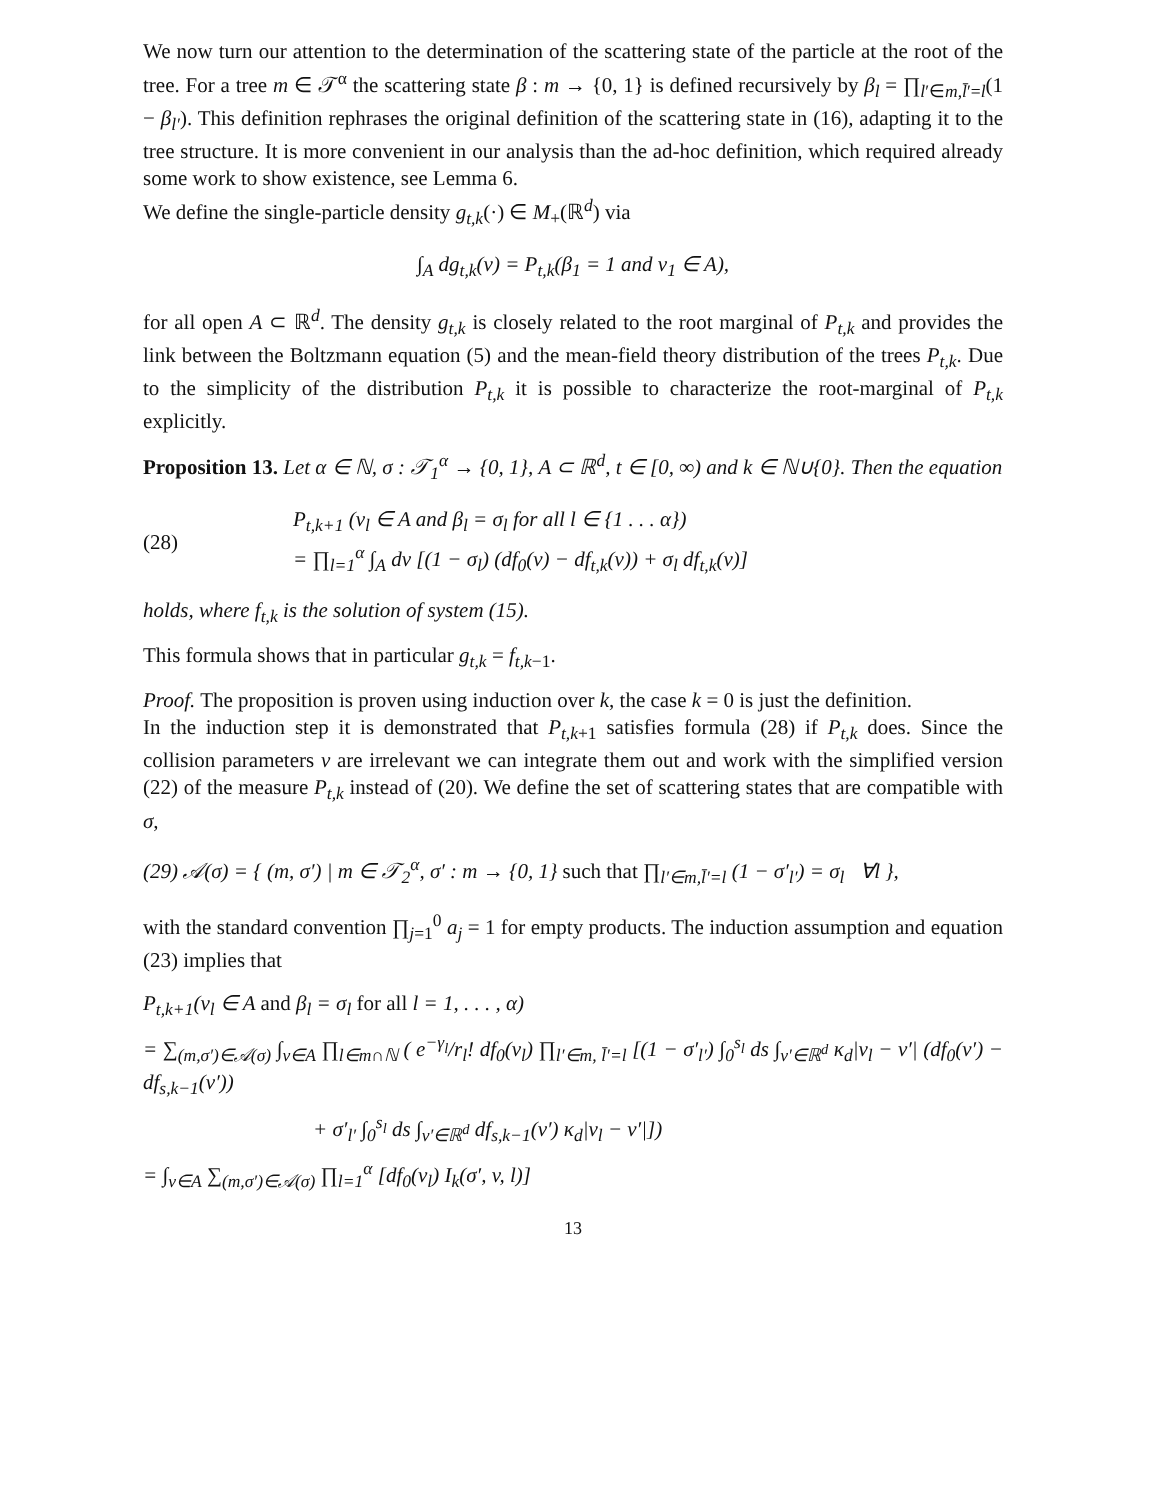We now turn our attention to the determination of the scattering state of the particle at the root of the tree. For a tree m ∈ 𝒯<sup>α</sup> the scattering state β : m → {0, 1} is defined recursively by β<sub>l</sub> = ∏<sub>l′∈m,l̄′=l</sub>(1 − β<sub>l′</sub>). This definition rephrases the original definition of the scattering state in (16), adapting it to the tree structure. It is more convenient in our analysis than the ad-hoc definition, which required already some work to show existence, see Lemma 6.
We define the single-particle density g<sub>t,k</sub>(·) ∈ M<sub>+</sub>(ℝ<sup>d</sup>) via
∫<sub>A</sub> dg<sub>t,k</sub>(v) = P<sub>t,k</sub>(β<sub>1</sub> = 1 and v<sub>1</sub> ∈ A),
for all open A ⊂ ℝ<sup>d</sup>. The density g<sub>t,k</sub> is closely related to the root marginal of P<sub>t,k</sub> and provides the link between the Boltzmann equation (5) and the mean-field theory distribution of the trees P<sub>t,k</sub>. Due to the simplicity of the distribution P<sub>t,k</sub> it is possible to characterize the root-marginal of P<sub>t,k</sub> explicitly.
Proposition 13. Let α ∈ ℕ, σ : 𝒯<sub>1</sub><sup>α</sup> → {0, 1}, A ⊂ ℝ<sup>d</sup>, t ∈ [0, ∞) and k ∈ ℕ∪{0}. Then the equation
(28)
P<sub>t,k+1</sub> (v<sub>l</sub> ∈ A and β<sub>l</sub> = σ<sub>l</sub> for all l ∈ {1 . . . α})
= ∏<sub>l=1</sub><sup>α</sup> ∫<sub>A</sub> dv [(1 − σ<sub>l</sub>) (df<sub>0</sub>(v) − df<sub>t,k</sub>(v)) + σ<sub>l</sub> df<sub>t,k</sub>(v)]
holds, where f<sub>t,k</sub> is the solution of system (15).
This formula shows that in particular g<sub>t,k</sub> = f<sub>t,k−1</sub>.
Proof. The proposition is proven using induction over k, the case k = 0 is just the definition.
In the induction step it is demonstrated that P<sub>t,k+1</sub> satisfies formula (28) if P<sub>t,k</sub> does. Since the collision parameters ν are irrelevant we can integrate them out and work with the simplified version (22) of the measure P<sub>t,k</sub> instead of (20). We define the set of scattering states that are compatible with σ,
(29) 𝒜(σ) = { (m, σ′) | m ∈ 𝒯<sub>2</sub><sup>α</sup>, σ′ : m → {0, 1} such that ∏<sub>l′∈m,l̄′=l</sub> (1 − σ′<sub>l′</sub>) = σ<sub>l</sub> ∀l },
with the standard convention ∏<sub>j=1</sub><sup>0</sup> a<sub>j</sub> = 1 for empty products. The induction assumption and equation (23) implies that
P<sub>t,k+1</sub>(v<sub>l</sub> ∈ A and β<sub>l</sub> = σ<sub>l</sub> for all l = 1, . . . , α)
= ∑<sub>(m,σ′)∈𝒜(σ)</sub> ∫<sub>v∈A</sub> ∏<sub>l∈m∩ℕ</sub> ( e<sup>−γ<sub>l</sub></sup>/r<sub>l</sub>! df<sub>0</sub>(v<sub>l</sub>) ∏<sub>l′∈m, l̄′=l</sub> [(1 − σ′<sub>l′</sub>) ∫<sub>0</sub><sup>s<sub>l</sub></sup> ds ∫<sub>v′∈ℝ<sup>d</sup></sub> κ<sub>d</sub>|v<sub>l</sub> − v′| (df<sub>0</sub>(v′) − df<sub>s,k−1</sub>(v′))
+ σ′<sub>l′</sub> ∫<sub>0</sub><sup>s<sub>l</sub></sup> ds ∫<sub>v′∈ℝ<sup>d</sup></sub> df<sub>s,k−1</sub>(v′) κ<sub>d</sub>|v<sub>l</sub> − v′|])
= ∫<sub>v∈A</sub> ∑<sub>(m,σ′)∈𝒜(σ)</sub> ∏<sub>l=1</sub><sup>α</sup> [df<sub>0</sub>(v<sub>l</sub>) I<sub>k</sub>(σ′, v, l)]
13